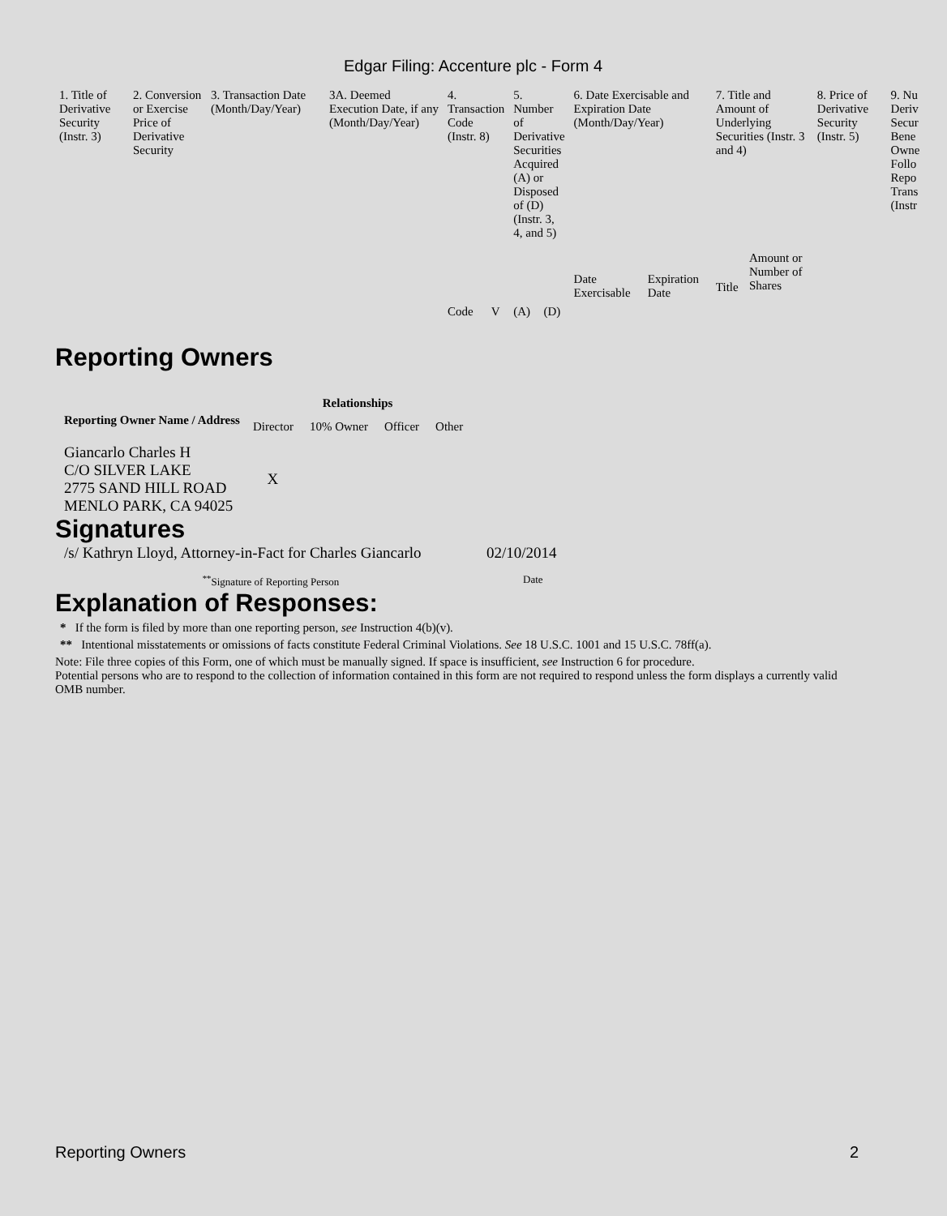Edgar Filing: Accenture plc - Form 4
| 1. Title of Derivative Security (Instr. 3) | 2. Conversion or Exercise Price of Derivative Security | 3. Transaction Date (Month/Day/Year) | 3A. Deemed Execution Date, if any (Month/Day/Year) | 4. Transaction Code (Instr. 8) | | 5. Number of Derivative Securities Acquired (A) or Disposed of (D) (Instr. 3, 4, and 5) | | 6. Date Exercisable and Expiration Date (Month/Day/Year) | | 7. Title and Amount of Underlying Securities (Instr. 3 and 4) | | 8. Price of Derivative Security (Instr. 5) | 9. Nu Deriv Secur Bene Owne Follo Repo Trans (Instr |
| | | | | Code | V | (A) | (D) | Date Exercisable | Expiration Date | Title | Amount or Number of Shares | | |
Reporting Owners
| Reporting Owner Name / Address | Relationships | | | |
| --- | --- | --- | --- | --- |
| | Director | 10% Owner | Officer | Other |
| Giancarlo Charles H C/O SILVER LAKE 2775 SAND HILL ROAD MENLO PARK, CA 94025 | X | | | |
Signatures
| /s/ Kathryn Lloyd, Attorney-in-Fact for Charles Giancarlo | 02/10/2014 |
| <sup>**</sup> Signature of Reporting Person | Date |
Explanation of Responses:
* If the form is filed by more than one reporting person, see Instruction 4(b)(v).
** Intentional misstatements or omissions of facts constitute Federal Criminal Violations. See 18 U.S.C. 1001 and 15 U.S.C. 78ff(a).
Note: File three copies of this Form, one of which must be manually signed. If space is insufficient, see Instruction 6 for procedure.
Potential persons who are to respond to the collection of information contained in this form are not required to respond unless the form displays a currently valid OMB number.
Reporting Owners 2